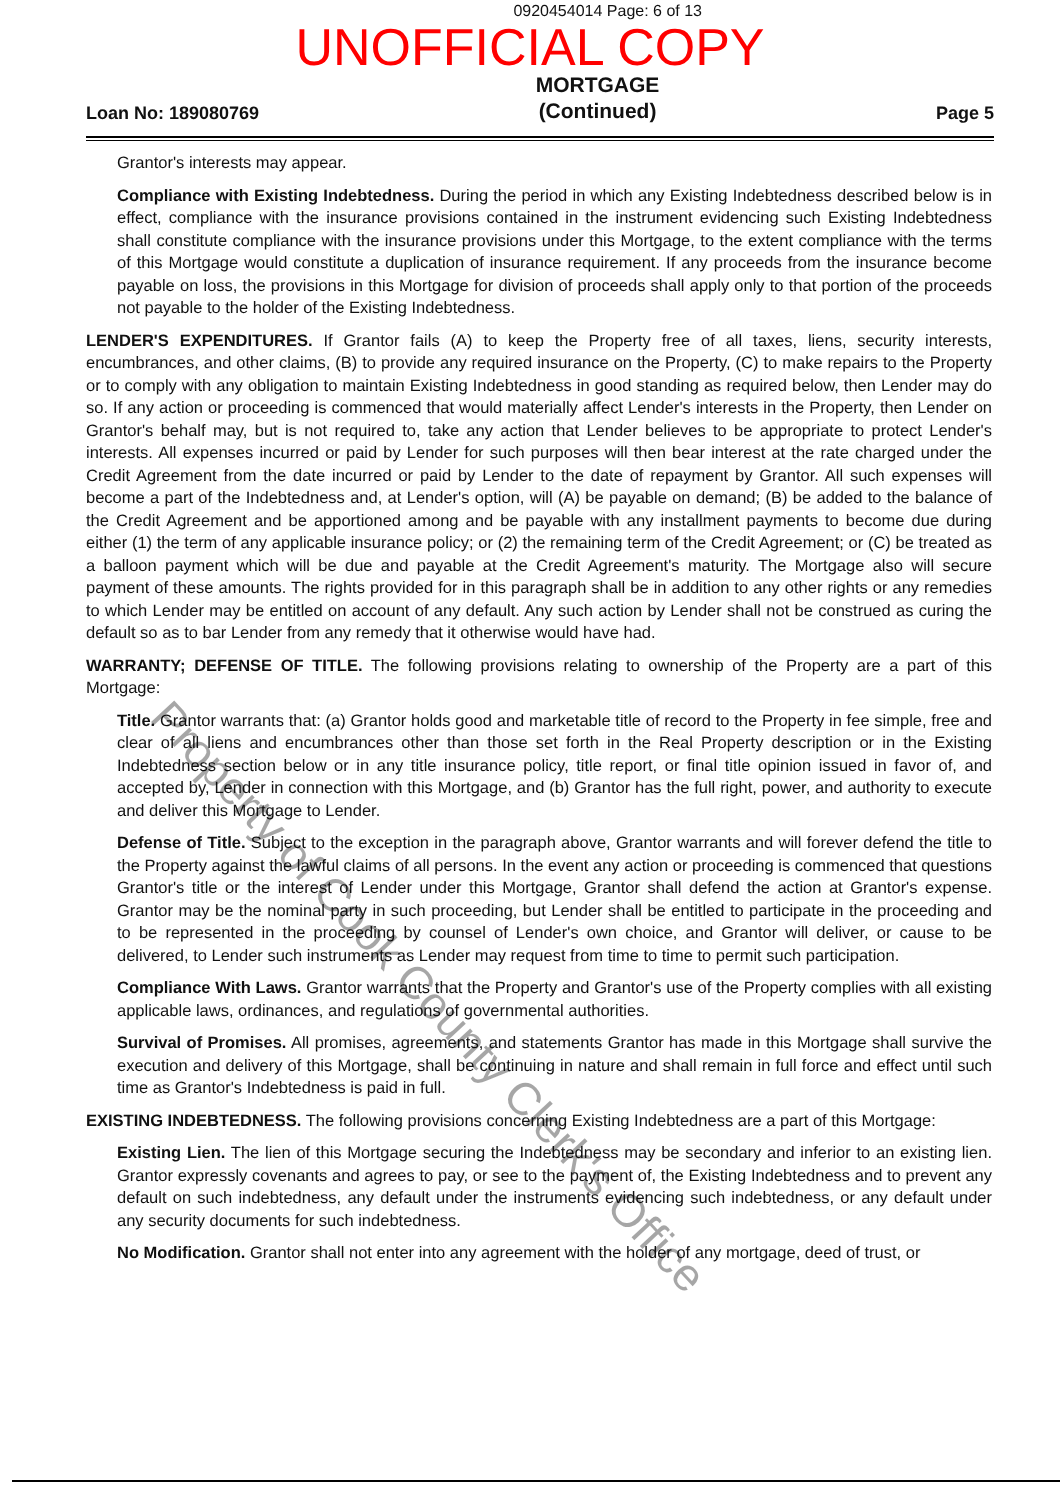0920454014 Page: 6 of 13
UNOFFICIAL COPY
Loan No: 189080769
MORTGAGE
(Continued)
Page 5
Grantor's interests may appear.
Compliance with Existing Indebtedness. During the period in which any Existing Indebtedness described below is in effect, compliance with the insurance provisions contained in the instrument evidencing such Existing Indebtedness shall constitute compliance with the insurance provisions under this Mortgage, to the extent compliance with the terms of this Mortgage would constitute a duplication of insurance requirement. If any proceeds from the insurance become payable on loss, the provisions in this Mortgage for division of proceeds shall apply only to that portion of the proceeds not payable to the holder of the Existing Indebtedness.
LENDER'S EXPENDITURES. If Grantor fails (A) to keep the Property free of all taxes, liens, security interests, encumbrances, and other claims, (B) to provide any required insurance on the Property, (C) to make repairs to the Property or to comply with any obligation to maintain Existing Indebtedness in good standing as required below, then Lender may do so. If any action or proceeding is commenced that would materially affect Lender's interests in the Property, then Lender on Grantor's behalf may, but is not required to, take any action that Lender believes to be appropriate to protect Lender's interests. All expenses incurred or paid by Lender for such purposes will then bear interest at the rate charged under the Credit Agreement from the date incurred or paid by Lender to the date of repayment by Grantor. All such expenses will become a part of the Indebtedness and, at Lender's option, will (A) be payable on demand; (B) be added to the balance of the Credit Agreement and be apportioned among and be payable with any installment payments to become due during either (1) the term of any applicable insurance policy; or (2) the remaining term of the Credit Agreement; or (C) be treated as a balloon payment which will be due and payable at the Credit Agreement's maturity. The Mortgage also will secure payment of these amounts. The rights provided for in this paragraph shall be in addition to any other rights or any remedies to which Lender may be entitled on account of any default. Any such action by Lender shall not be construed as curing the default so as to bar Lender from any remedy that it otherwise would have had.
WARRANTY; DEFENSE OF TITLE. The following provisions relating to ownership of the Property are a part of this Mortgage:
Title. Grantor warrants that: (a) Grantor holds good and marketable title of record to the Property in fee simple, free and clear of all liens and encumbrances other than those set forth in the Real Property description or in the Existing Indebtedness section below or in any title insurance policy, title report, or final title opinion issued in favor of, and accepted by, Lender in connection with this Mortgage, and (b) Grantor has the full right, power, and authority to execute and deliver this Mortgage to Lender.
Defense of Title. Subject to the exception in the paragraph above, Grantor warrants and will forever defend the title to the Property against the lawful claims of all persons. In the event any action or proceeding is commenced that questions Grantor's title or the interest of Lender under this Mortgage, Grantor shall defend the action at Grantor's expense. Grantor may be the nominal party in such proceeding, but Lender shall be entitled to participate in the proceeding and to be represented in the proceeding by counsel of Lender's own choice, and Grantor will deliver, or cause to be delivered, to Lender such instruments as Lender may request from time to time to permit such participation.
Compliance With Laws. Grantor warrants that the Property and Grantor's use of the Property complies with all existing applicable laws, ordinances, and regulations of governmental authorities.
Survival of Promises. All promises, agreements, and statements Grantor has made in this Mortgage shall survive the execution and delivery of this Mortgage, shall be continuing in nature and shall remain in full force and effect until such time as Grantor's Indebtedness is paid in full.
EXISTING INDEBTEDNESS. The following provisions concerning Existing Indebtedness are a part of this Mortgage:
Existing Lien. The lien of this Mortgage securing the Indebtedness may be secondary and inferior to an existing lien. Grantor expressly covenants and agrees to pay, or see to the payment of, the Existing Indebtedness and to prevent any default on such indebtedness, any default under the instruments evidencing such indebtedness, or any default under any security documents for such indebtedness.
No Modification. Grantor shall not enter into any agreement with the holder of any mortgage, deed of trust, or
Property of Cook County Clerk's Office